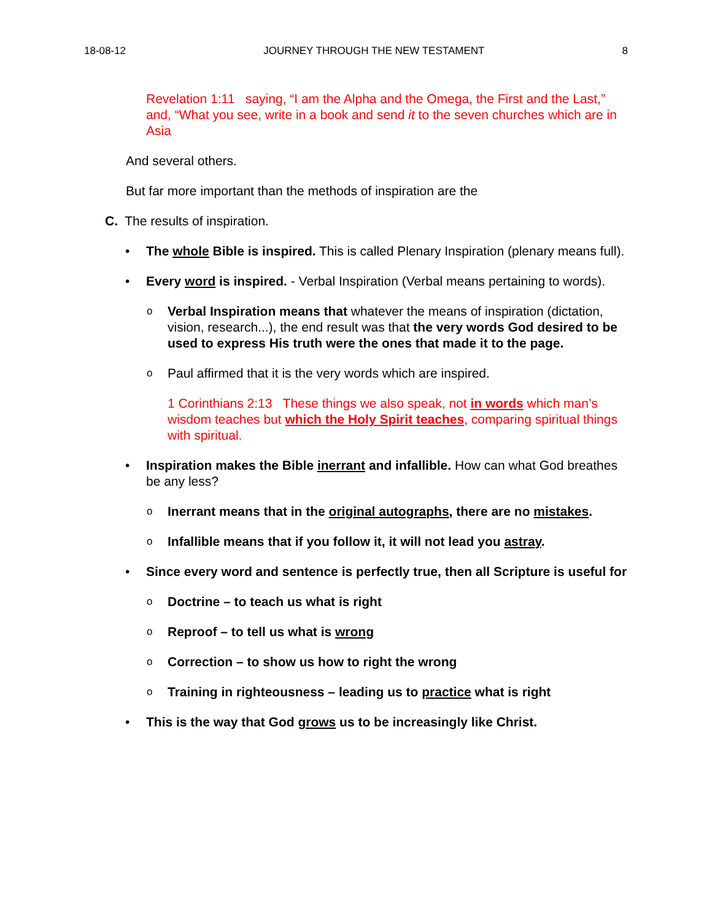18-08-12 JOURNEY THROUGH THE NEW TESTAMENT 8
Revelation 1:11 saying, “I am the Alpha and the Omega, the First and the Last,” and, “What you see, write in a book and send it to the seven churches which are in Asia
And several others.
But far more important than the methods of inspiration are the
C. The results of inspiration.
• The whole Bible is inspired. This is called Plenary Inspiration (plenary means full).
• Every word is inspired. - Verbal Inspiration (Verbal means pertaining to words).
o Verbal Inspiration means that whatever the means of inspiration (dictation, vision, research...), the end result was that the very words God desired to be used to express His truth were the ones that made it to the page.
o Paul affirmed that it is the very words which are inspired.
1 Corinthians 2:13 These things we also speak, not in words which man’s wisdom teaches but which the Holy Spirit teaches, comparing spiritual things with spiritual.
• Inspiration makes the Bible inerrant and infallible. How can what God breathes be any less?
o Inerrant means that in the original autographs, there are no mistakes.
o Infallible means that if you follow it, it will not lead you astray.
• Since every word and sentence is perfectly true, then all Scripture is useful for
o Doctrine – to teach us what is right
o Reproof – to tell us what is wrong
o Correction – to show us how to right the wrong
o Training in righteousness – leading us to practice what is right
• This is the way that God grows us to be increasingly like Christ.